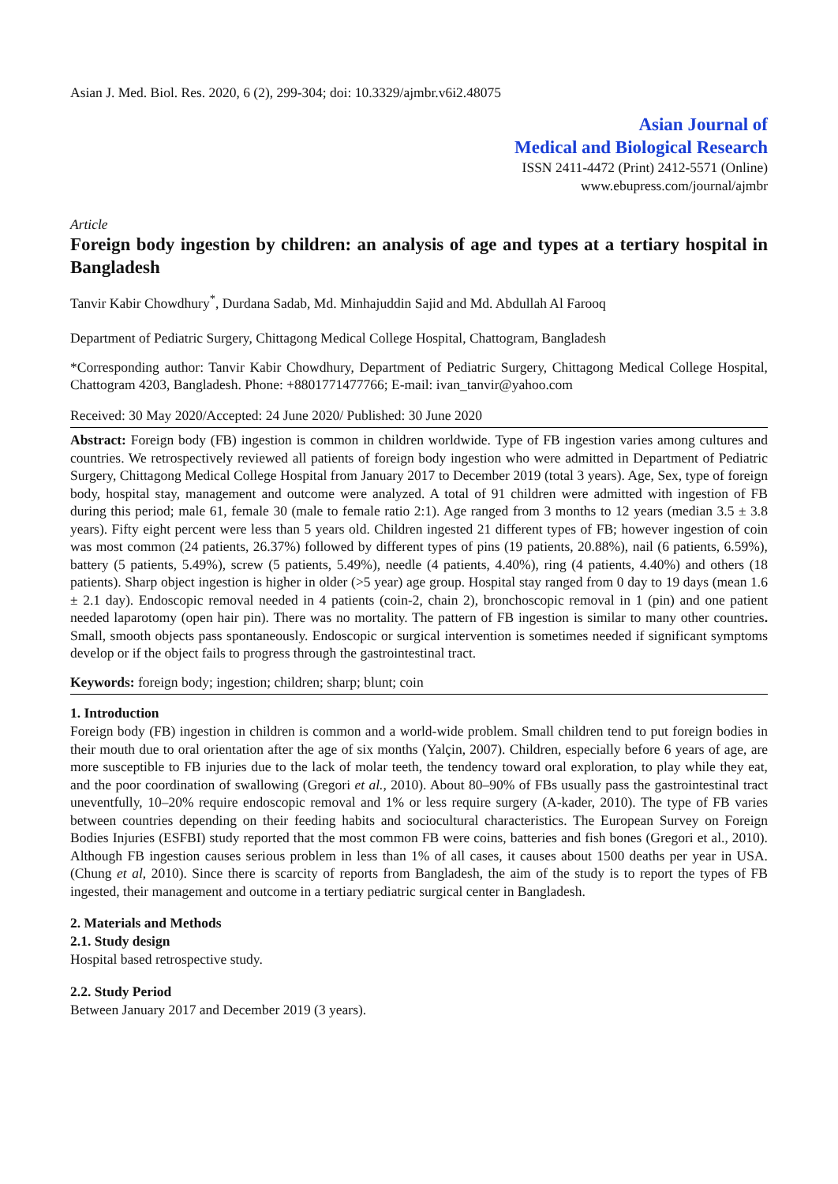Asian J. Med. Biol. Res. 2020, 6 (2), 299-304; doi: 10.3329/ajmbr.v6i2.48075
Asian Journal of
Medical and Biological Research
ISSN 2411-4472 (Print) 2412-5571 (Online)
www.ebupress.com/journal/ajmbr
Article
Foreign body ingestion by children: an analysis of age and types at a tertiary hospital in Bangladesh
Tanvir Kabir Chowdhury<sup>*</sup>, Durdana Sadab, Md. Minhajuddin Sajid and Md. Abdullah Al Farooq
Department of Pediatric Surgery, Chittagong Medical College Hospital, Chattogram, Bangladesh
*Corresponding author: Tanvir Kabir Chowdhury, Department of Pediatric Surgery, Chittagong Medical College Hospital, Chattogram 4203, Bangladesh. Phone: +8801771477766; E-mail: ivan_tanvir@yahoo.com
Received: 30 May 2020/Accepted: 24 June 2020/ Published: 30 June 2020
Abstract: Foreign body (FB) ingestion is common in children worldwide. Type of FB ingestion varies among cultures and countries. We retrospectively reviewed all patients of foreign body ingestion who were admitted in Department of Pediatric Surgery, Chittagong Medical College Hospital from January 2017 to December 2019 (total 3 years). Age, Sex, type of foreign body, hospital stay, management and outcome were analyzed. A total of 91 children were admitted with ingestion of FB during this period; male 61, female 30 (male to female ratio 2:1). Age ranged from 3 months to 12 years (median 3.5 ± 3.8 years). Fifty eight percent were less than 5 years old. Children ingested 21 different types of FB; however ingestion of coin was most common (24 patients, 26.37%) followed by different types of pins (19 patients, 20.88%), nail (6 patients, 6.59%), battery (5 patients, 5.49%), screw (5 patients, 5.49%), needle (4 patients, 4.40%), ring (4 patients, 4.40%) and others (18 patients). Sharp object ingestion is higher in older (>5 year) age group. Hospital stay ranged from 0 day to 19 days (mean 1.6 ± 2.1 day). Endoscopic removal needed in 4 patients (coin-2, chain 2), bronchoscopic removal in 1 (pin) and one patient needed laparotomy (open hair pin). There was no mortality. The pattern of FB ingestion is similar to many other countries. Small, smooth objects pass spontaneously. Endoscopic or surgical intervention is sometimes needed if significant symptoms develop or if the object fails to progress through the gastrointestinal tract.
Keywords: foreign body; ingestion; children; sharp; blunt; coin
1. Introduction
Foreign body (FB) ingestion in children is common and a world-wide problem. Small children tend to put foreign bodies in their mouth due to oral orientation after the age of six months (Yalçin, 2007). Children, especially before 6 years of age, are more susceptible to FB injuries due to the lack of molar teeth, the tendency toward oral exploration, to play while they eat, and the poor coordination of swallowing (Gregori et al., 2010). About 80–90% of FBs usually pass the gastrointestinal tract uneventfully, 10–20% require endoscopic removal and 1% or less require surgery (A-kader, 2010). The type of FB varies between countries depending on their feeding habits and sociocultural characteristics. The European Survey on Foreign Bodies Injuries (ESFBI) study reported that the most common FB were coins, batteries and fish bones (Gregori et al., 2010). Although FB ingestion causes serious problem in less than 1% of all cases, it causes about 1500 deaths per year in USA. (Chung et al, 2010). Since there is scarcity of reports from Bangladesh, the aim of the study is to report the types of FB ingested, their management and outcome in a tertiary pediatric surgical center in Bangladesh.
2. Materials and Methods
2.1. Study design
Hospital based retrospective study.
2.2. Study Period
Between January 2017 and December 2019 (3 years).